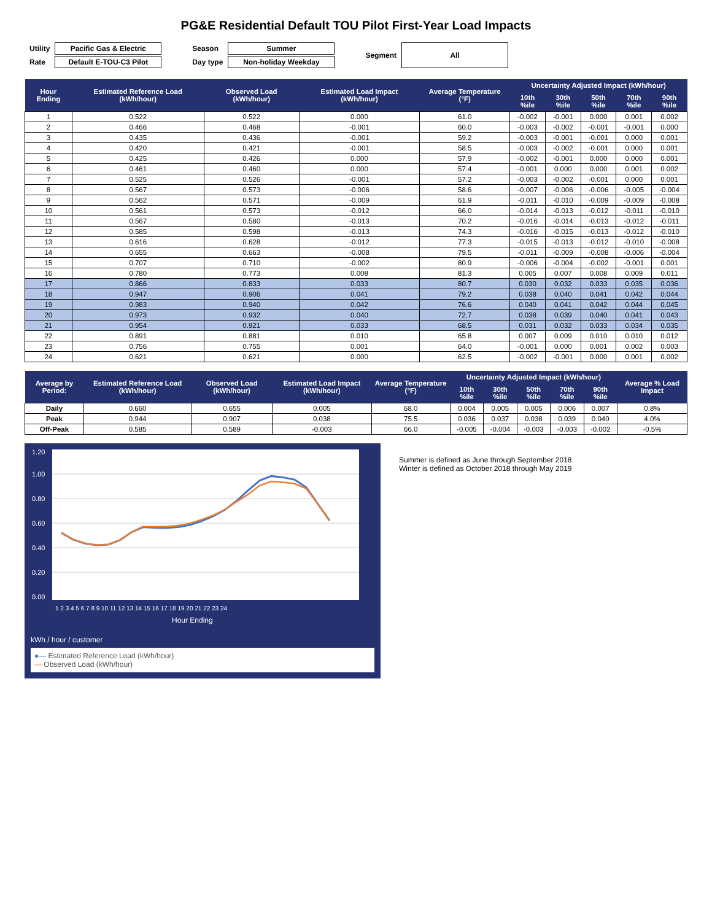PG&E Residential Default TOU Pilot First-Year Load Impacts
| Utility | Pacific Gas & Electric |
| Rate | Default E-TOU-C3 Pilot |
| Season | Summer |
| Day type | Non-holiday Weekday |
| Segment | All |
| Hour Ending | Estimated Reference Load (kWh/hour) | Observed Load (kWh/hour) | Estimated Load Impact (kWh/hour) | Average Temperature (°F) | Uncertainty Adjusted Impact (kWh/hour) | | | | |
| --- | --- | --- | --- | --- | --- | --- | --- | --- | --- |
| | | | | | 10th %ile | 30th %ile | 50th %ile | 70th %ile | 90th %ile |
| 1 | 0.522 | 0.522 | 0.000 | 61.0 | -0.002 | -0.001 | 0.000 | 0.001 | 0.002 |
| 2 | 0.466 | 0.468 | -0.001 | 60.0 | -0.003 | -0.002 | -0.001 | -0.001 | 0.000 |
| 3 | 0.435 | 0.436 | -0.001 | 59.2 | -0.003 | -0.001 | -0.001 | 0.000 | 0.001 |
| 4 | 0.420 | 0.421 | -0.001 | 58.5 | -0.003 | -0.002 | -0.001 | 0.000 | 0.001 |
| 5 | 0.425 | 0.426 | 0.000 | 57.9 | -0.002 | -0.001 | 0.000 | 0.000 | 0.001 |
| 6 | 0.461 | 0.460 | 0.000 | 57.4 | -0.001 | 0.000 | 0.000 | 0.001 | 0.002 |
| 7 | 0.525 | 0.526 | -0.001 | 57.2 | -0.003 | -0.002 | -0.001 | 0.000 | 0.001 |
| 8 | 0.567 | 0.573 | -0.006 | 58.6 | -0.007 | -0.006 | -0.006 | -0.005 | -0.004 |
| 9 | 0.562 | 0.571 | -0.009 | 61.9 | -0.011 | -0.010 | -0.009 | -0.009 | -0.008 |
| 10 | 0.561 | 0.573 | -0.012 | 66.0 | -0.014 | -0.013 | -0.012 | -0.011 | -0.010 |
| 11 | 0.567 | 0.580 | -0.013 | 70.2 | -0.016 | -0.014 | -0.013 | -0.012 | -0.011 |
| 12 | 0.585 | 0.598 | -0.013 | 74.3 | -0.016 | -0.015 | -0.013 | -0.012 | -0.010 |
| 13 | 0.616 | 0.628 | -0.012 | 77.3 | -0.015 | -0.013 | -0.012 | -0.010 | -0.008 |
| 14 | 0.655 | 0.663 | -0.008 | 79.5 | -0.011 | -0.009 | -0.008 | -0.006 | -0.004 |
| 15 | 0.707 | 0.710 | -0.002 | 80.9 | -0.006 | -0.004 | -0.002 | -0.001 | 0.001 |
| 16 | 0.780 | 0.773 | 0.008 | 81.3 | 0.005 | 0.007 | 0.008 | 0.009 | 0.011 |
| 17 | 0.866 | 0.833 | 0.033 | 80.7 | 0.030 | 0.032 | 0.033 | 0.035 | 0.036 |
| 18 | 0.947 | 0.906 | 0.041 | 79.2 | 0.038 | 0.040 | 0.041 | 0.042 | 0.044 |
| 19 | 0.983 | 0.940 | 0.042 | 76.6 | 0.040 | 0.041 | 0.042 | 0.044 | 0.045 |
| 20 | 0.973 | 0.932 | 0.040 | 72.7 | 0.038 | 0.039 | 0.040 | 0.041 | 0.043 |
| 21 | 0.954 | 0.921 | 0.033 | 68.5 | 0.031 | 0.032 | 0.033 | 0.034 | 0.035 |
| 22 | 0.891 | 0.881 | 0.010 | 65.8 | 0.007 | 0.009 | 0.010 | 0.010 | 0.012 |
| 23 | 0.756 | 0.755 | 0.001 | 64.0 | -0.001 | 0.000 | 0.001 | 0.002 | 0.003 |
| 24 | 0.621 | 0.621 | 0.000 | 62.5 | -0.002 | -0.001 | 0.000 | 0.001 | 0.002 |
| Average by Period: | Estimated Reference Load (kWh/hour) | Observed Load (kWh/hour) | Estimated Load Impact (kWh/hour) | Average Temperature (°F) | Uncertainty Adjusted Impact (kWh/hour) | | | | | Average % Load Impact |
| --- | --- | --- | --- | --- | --- | --- | --- | --- | --- | --- |
| | | | | | 10th %ile | 30th %ile | 50th %ile | 70th %ile | 90th %ile | |
| Daily | 0.660 | 0.655 | 0.005 | 68.0 | 0.004 | 0.005 | 0.005 | 0.006 | 0.007 | 0.8% |
| Peak | 0.944 | 0.907 | 0.038 | 75.5 | 0.036 | 0.037 | 0.038 | 0.039 | 0.040 | 4.0% |
| Off-Peak | 0.585 | 0.589 | -0.003 | 66.0 | -0.005 | -0.004 | -0.003 | -0.003 | -0.002 | -0.5% |
0.00
0.20
0.40
0.60
0.80
1.00
1.20
1 2 3 4 5 6 7 8 9 10 11 12 13 14 15 16 17 18 19 20 21 22 23 24
Hour Ending
kWh / hour / customer
●— Estimated Reference Load (kWh/hour)
— Observed Load (kWh/hour)
Summer is defined as June through September 2018
Winter is defined as October 2018 through May 2019